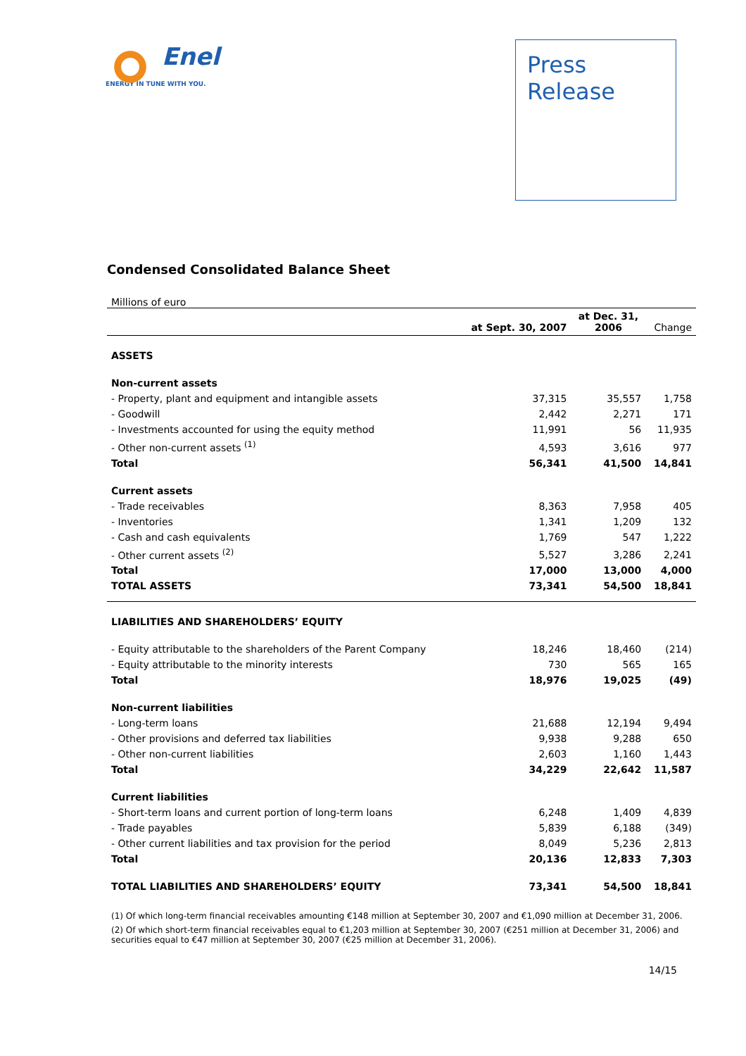Enel
ENERGY IN TUNE WITH YOU.
Press
Release
Condensed Consolidated Balance Sheet
Millions of euro
| | at Sept. 30, 2007 | at Dec. 31, 2006 | Change |
| --- | --- | --- | --- |
| ASSETS | | | |
| Non-current assets | | | |
| - Property, plant and equipment and intangible assets | 37,315 | 35,557 | 1,758 |
| - Goodwill | 2,442 | 2,271 | 171 |
| - Investments accounted for using the equity method | 11,991 | 56 | 11,935 |
| - Other non-current assets <sup>(1)</sup> | 4,593 | 3,616 | 977 |
| Total | 56,341 | 41,500 | 14,841 |
| Current assets | | | |
| - Trade receivables | 8,363 | 7,958 | 405 |
| - Inventories | 1,341 | 1,209 | 132 |
| - Cash and cash equivalents | 1,769 | 547 | 1,222 |
| - Other current assets <sup>(2)</sup> | 5,527 | 3,286 | 2,241 |
| Total | 17,000 | 13,000 | 4,000 |
| TOTAL ASSETS | 73,341 | 54,500 | 18,841 |
| LIABILITIES AND SHAREHOLDERS’ EQUITY | | | |
| - Equity attributable to the shareholders of the Parent Company | 18,246 | 18,460 | (214) |
| - Equity attributable to the minority interests | 730 | 565 | 165 |
| Total | 18,976 | 19,025 | (49) |
| Non-current liabilities | | | |
| - Long-term loans | 21,688 | 12,194 | 9,494 |
| - Other provisions and deferred tax liabilities | 9,938 | 9,288 | 650 |
| - Other non-current liabilities | 2,603 | 1,160 | 1,443 |
| Total | 34,229 | 22,642 | 11,587 |
| Current liabilities | | | |
| - Short-term loans and current portion of long-term loans | 6,248 | 1,409 | 4,839 |
| - Trade payables | 5,839 | 6,188 | (349) |
| - Other current liabilities and tax provision for the period | 8,049 | 5,236 | 2,813 |
| Total | 20,136 | 12,833 | 7,303 |
| TOTAL LIABILITIES AND SHAREHOLDERS’ EQUITY | 73,341 | 54,500 | 18,841 |
(1) Of which long-term financial receivables amounting €148 million at September 30, 2007 and €1,090 million at December 31, 2006.
(2) Of which short-term financial receivables equal to €1,203 million at September 30, 2007 (€251 million at December 31, 2006) and securities equal to €47 million at September 30, 2007 (€25 million at December 31, 2006).
14/15